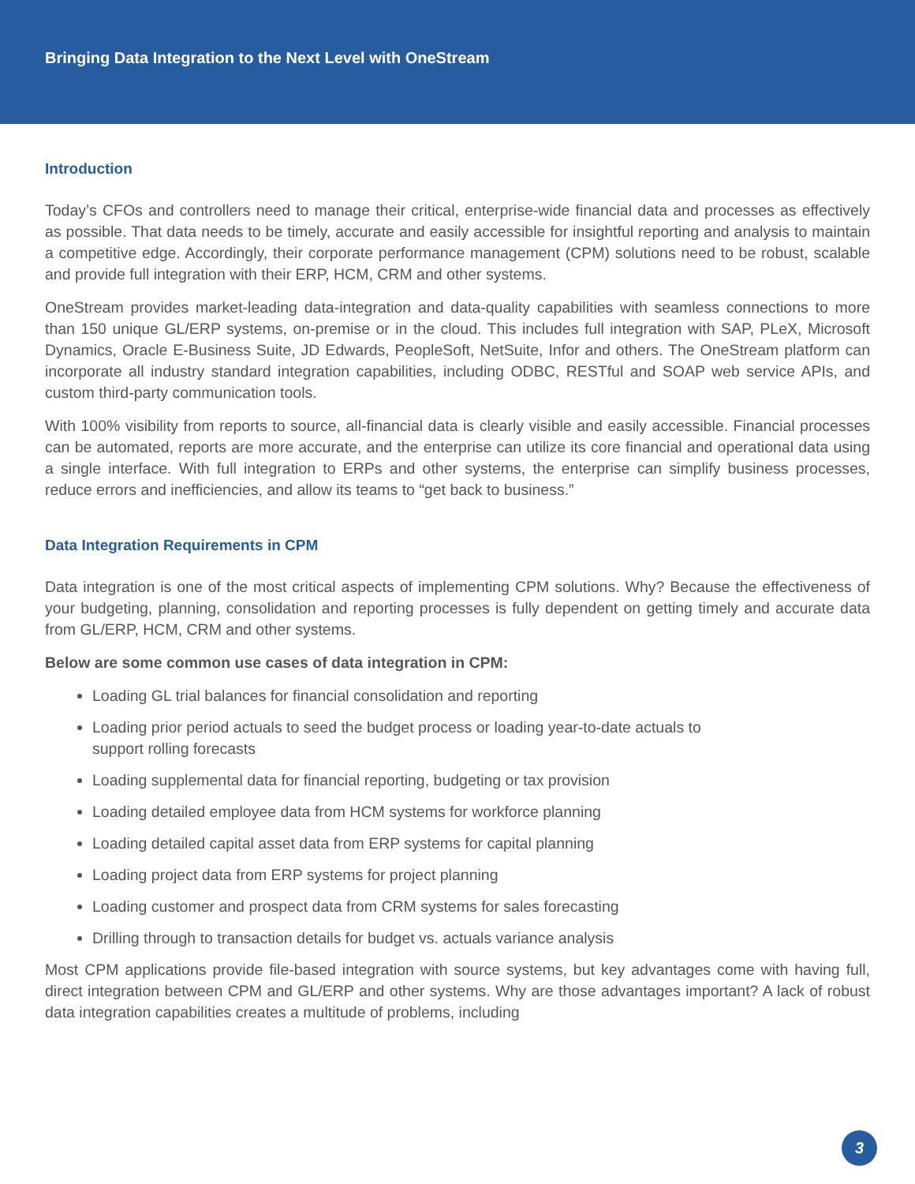Bringing Data Integration to the Next Level with OneStream
Introduction
Today’s CFOs and controllers need to manage their critical, enterprise-wide financial data and processes as effectively as possible. That data needs to be timely, accurate and easily accessible for insightful reporting and analysis to maintain a competitive edge. Accordingly, their corporate performance management (CPM) solutions need to be robust, scalable and provide full integration with their ERP, HCM, CRM and other systems.
OneStream provides market-leading data-integration and data-quality capabilities with seamless connections to more than 150 unique GL/ERP systems, on-premise or in the cloud. This includes full integration with SAP, PLeX, Microsoft Dynamics, Oracle E-Business Suite, JD Edwards, PeopleSoft, NetSuite, Infor and others. The OneStream platform can incorporate all industry standard integration capabilities, including ODBC, RESTful and SOAP web service APIs, and custom third-party communication tools.
With 100% visibility from reports to source, all-financial data is clearly visible and easily accessible. Financial processes can be automated, reports are more accurate, and the enterprise can utilize its core financial and operational data using a single interface. With full integration to ERPs and other systems, the enterprise can simplify business processes, reduce errors and inefficiencies, and allow its teams to “get back to business.”
Data Integration Requirements in CPM
Data integration is one of the most critical aspects of implementing CPM solutions. Why? Because the effectiveness of your budgeting, planning, consolidation and reporting processes is fully dependent on getting timely and accurate data from GL/ERP, HCM, CRM and other systems.
Below are some common use cases of data integration in CPM:
Loading GL trial balances for financial consolidation and reporting
Loading prior period actuals to seed the budget process or loading year-to-date actuals to
support rolling forecasts
Loading supplemental data for financial reporting, budgeting or tax provision
Loading detailed employee data from HCM systems for workforce planning
Loading detailed capital asset data from ERP systems for capital planning
Loading project data from ERP systems for project planning
Loading customer and prospect data from CRM systems for sales forecasting
Drilling through to transaction details for budget vs. actuals variance analysis
Most CPM applications provide file-based integration with source systems, but key advantages come with having full, direct integration between CPM and GL/ERP and other systems. Why are those advantages important? A lack of robust data integration capabilities creates a multitude of problems, including
3